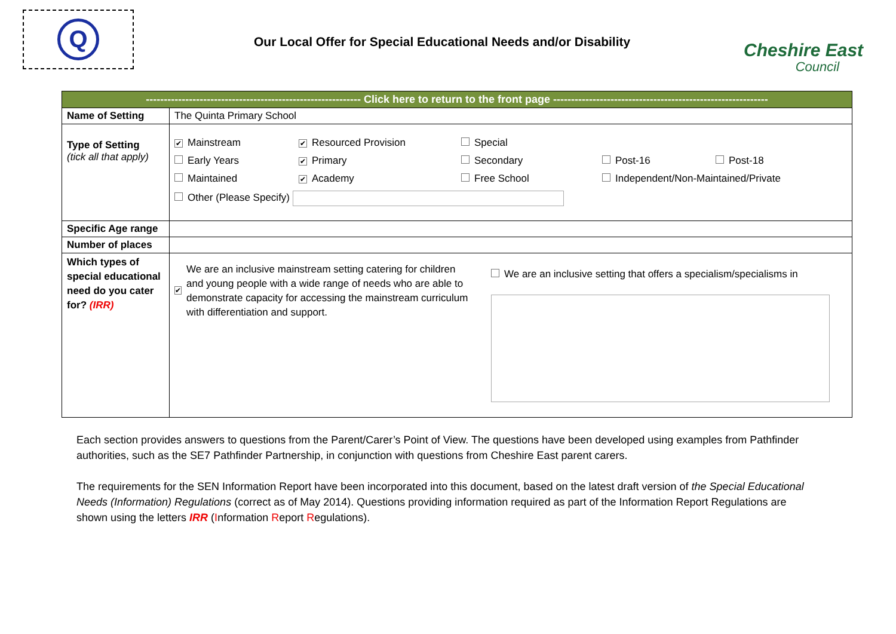Q
Our Local Offer for Special Educational Needs and/or Disability
Cheshire East
Council
| ------------------------------------------------------------ Click here to return to the front page ------------------------------------------------------------ | |
| Name of Setting | The Quinta Primary School |
| Type of Setting (tick all that apply) | ✔ Mainstream ✔ Resourced Provision Special Early Years ✔ Primary Secondary Post-16 Post-18 Maintained ✔ Academy Free School Independent/Non-Maintained/Private Other (Please Specify) |
| Specific Age range | |
| Number of places | |
| Which types of special educational need do you cater for? (IRR) | ✔ We are an inclusive mainstream setting catering for children and young people with a wide range of needs who are able to demonstrate capacity for accessing the mainstream curriculum with differentiation and support. We are an inclusive setting that offers a specialism/specialisms in |
Each section provides answers to questions from the Parent/Carer’s Point of View. The questions have been developed using examples from Pathfinder authorities, such as the SE7 Pathfinder Partnership, in conjunction with questions from Cheshire East parent carers.
The requirements for the SEN Information Report have been incorporated into this document, based on the latest draft version of the Special Educational Needs (Information) Regulations (correct as of May 2014). Questions providing information required as part of the Information Report Regulations are shown using the letters IRR (Information Report Regulations).